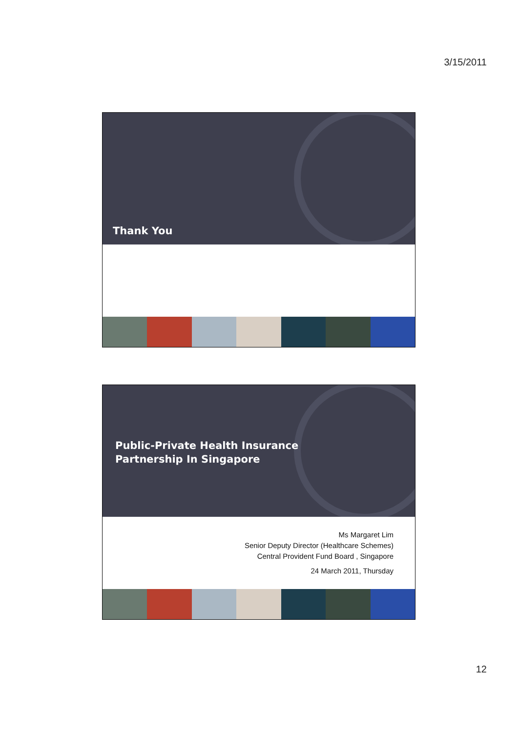3/15/2011
Thank You
Public-Private Health Insurance
Partnership In Singapore
Ms Margaret Lim
Senior Deputy Director (Healthcare Schemes)
Central Provident Fund Board , Singapore
24 March 2011, Thursday
12